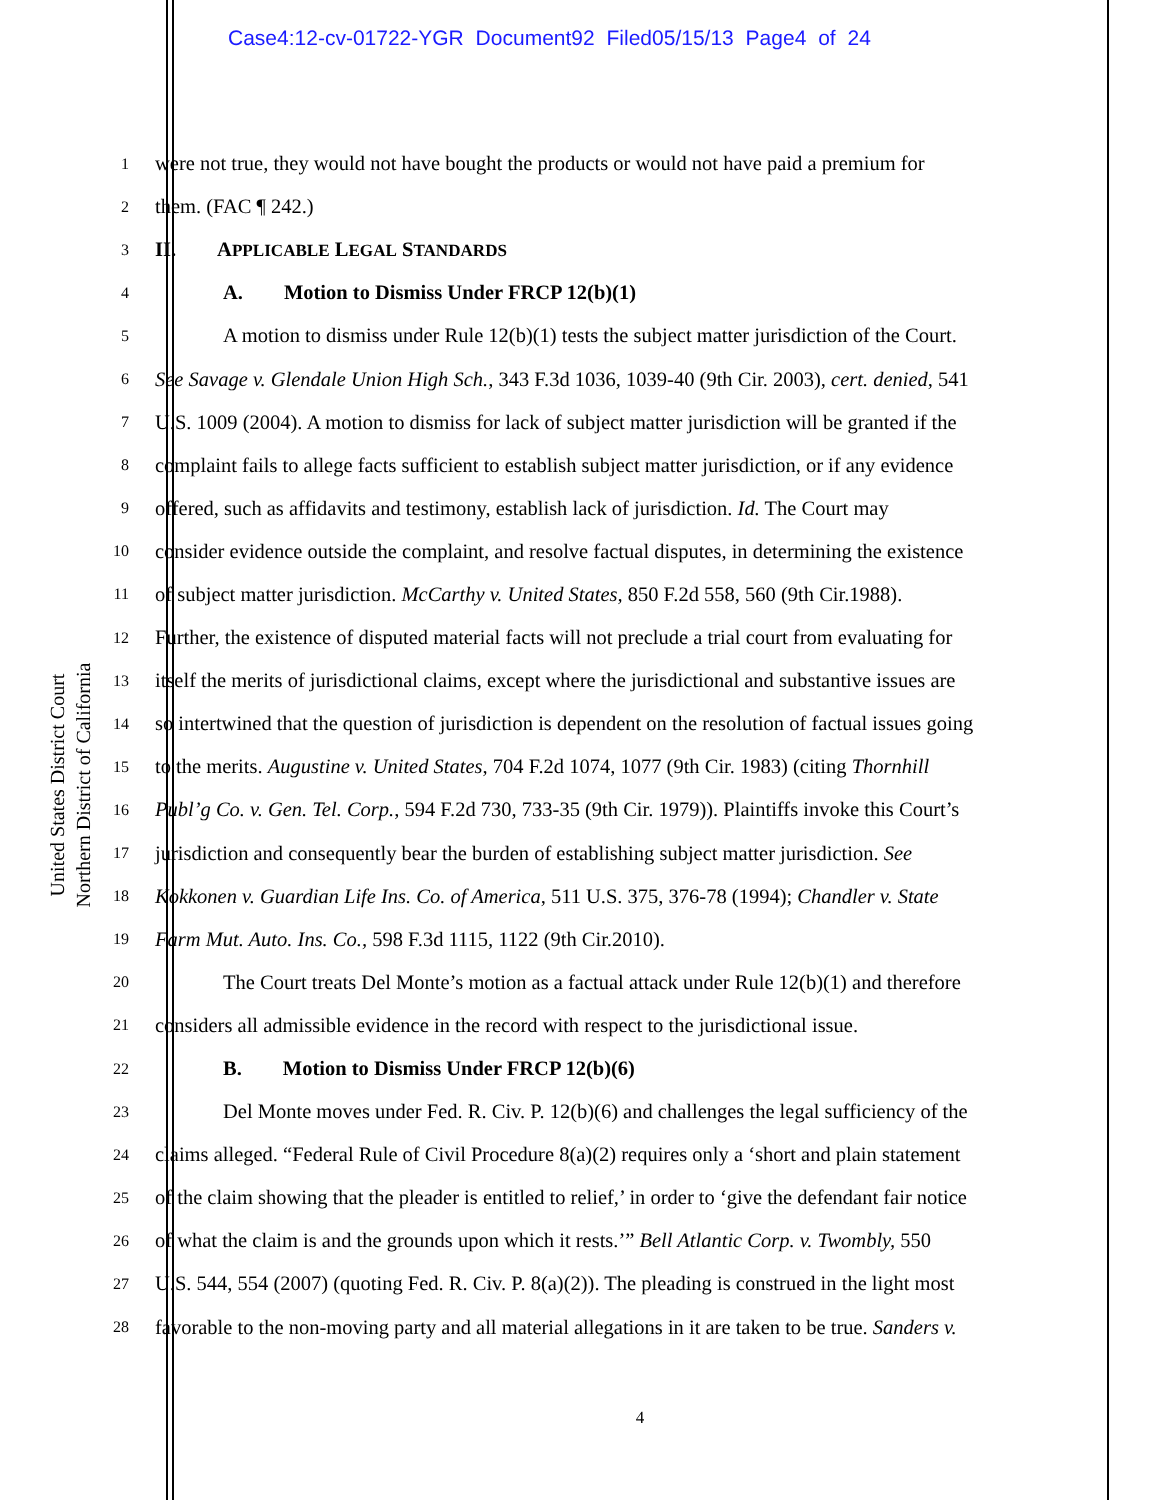Case4:12-cv-01722-YGR Document92 Filed05/15/13 Page4 of 24
United States District Court
Northern District of California
1 were not true, they would not have bought the products or would not have paid a premium for
2 them. (FAC ¶ 242.)
3 II. APPLICABLE LEGAL STANDARDS
4 A. Motion to Dismiss Under FRCP 12(b)(1)
5 A motion to dismiss under Rule 12(b)(1) tests the subject matter jurisdiction of the Court.
6 See Savage v. Glendale Union High Sch., 343 F.3d 1036, 1039-40 (9th Cir. 2003), cert. denied, 541
7 U.S. 1009 (2004). A motion to dismiss for lack of subject matter jurisdiction will be granted if the
8 complaint fails to allege facts sufficient to establish subject matter jurisdiction, or if any evidence
9 offered, such as affidavits and testimony, establish lack of jurisdiction. Id. The Court may
10 consider evidence outside the complaint, and resolve factual disputes, in determining the existence
11 of subject matter jurisdiction. McCarthy v. United States, 850 F.2d 558, 560 (9th Cir.1988).
12 Further, the existence of disputed material facts will not preclude a trial court from evaluating for
13 itself the merits of jurisdictional claims, except where the jurisdictional and substantive issues are
14 so intertwined that the question of jurisdiction is dependent on the resolution of factual issues going
15 to the merits. Augustine v. United States, 704 F.2d 1074, 1077 (9th Cir. 1983) (citing Thornhill
16 Publ’g Co. v. Gen. Tel. Corp., 594 F.2d 730, 733-35 (9th Cir. 1979)). Plaintiffs invoke this Court’s
17 jurisdiction and consequently bear the burden of establishing subject matter jurisdiction. See
18 Kokkonen v. Guardian Life Ins. Co. of America, 511 U.S. 375, 376-78 (1994); Chandler v. State
19 Farm Mut. Auto. Ins. Co., 598 F.3d 1115, 1122 (9th Cir.2010).
20 The Court treats Del Monte’s motion as a factual attack under Rule 12(b)(1) and therefore
21 considers all admissible evidence in the record with respect to the jurisdictional issue.
22 B. Motion to Dismiss Under FRCP 12(b)(6)
23 Del Monte moves under Fed. R. Civ. P. 12(b)(6) and challenges the legal sufficiency of the
24 claims alleged. “Federal Rule of Civil Procedure 8(a)(2) requires only a ‘short and plain statement
25 of the claim showing that the pleader is entitled to relief,’ in order to ‘give the defendant fair notice
26 of what the claim is and the grounds upon which it rests.’” Bell Atlantic Corp. v. Twombly, 550
27 U.S. 544, 554 (2007) (quoting Fed. R. Civ. P. 8(a)(2)). The pleading is construed in the light most
28 favorable to the non-moving party and all material allegations in it are taken to be true. Sanders v.
4